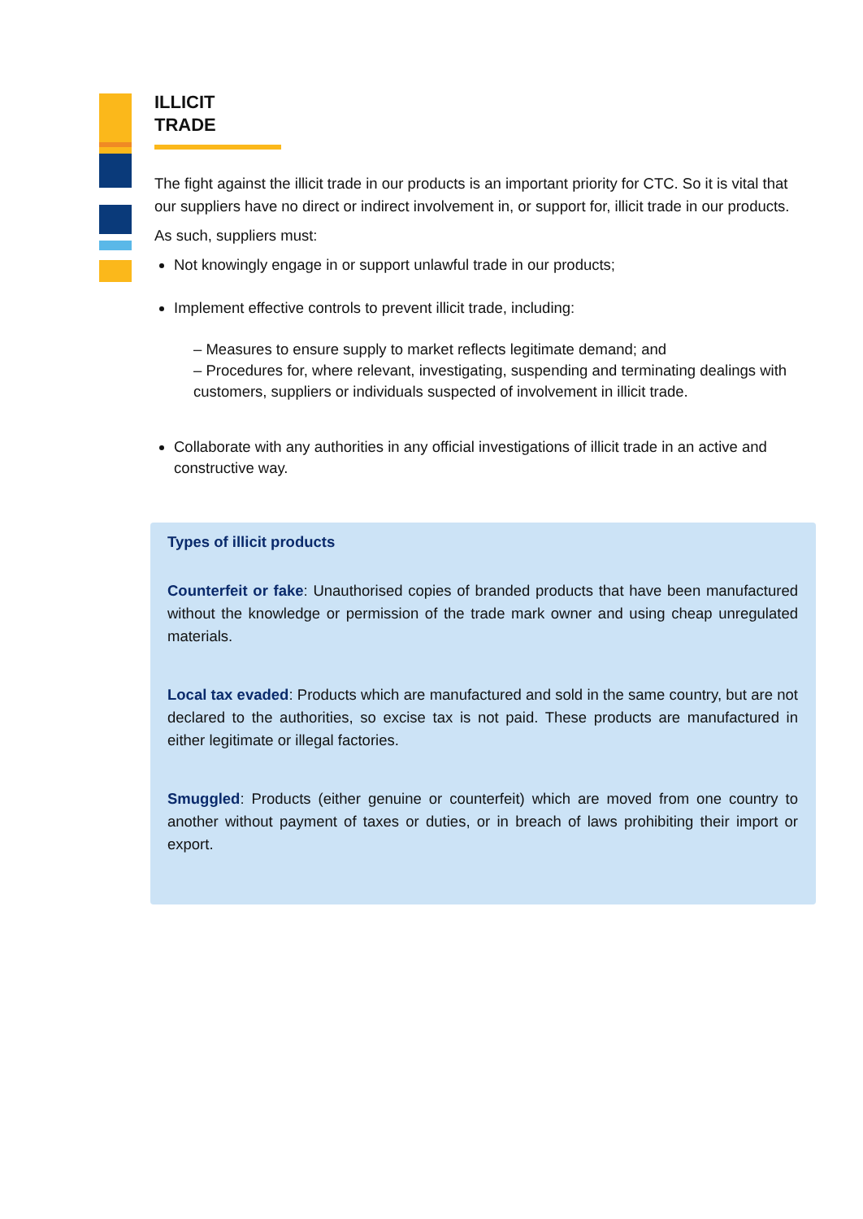ILLICIT TRADE
The fight against the illicit trade in our products is an important priority for CTC. So it is vital that our suppliers have no direct or indirect involvement in, or support for, illicit trade in our products.
As such, suppliers must:
Not knowingly engage in or support unlawful trade in our products;
Implement effective controls to prevent illicit trade, including:
– Measures to ensure supply to market reflects legitimate demand; and
– Procedures for, where relevant, investigating, suspending and terminating dealings with customers, suppliers or individuals suspected of involvement in illicit trade.
Collaborate with any authorities in any official investigations of illicit trade in an active and constructive way.
Types of illicit products
Counterfeit or fake: Unauthorised copies of branded products that have been manufactured without the knowledge or permission of the trade mark owner and using cheap unregulated materials.
Local tax evaded: Products which are manufactured and sold in the same country, but are not declared to the authorities, so excise tax is not paid. These products are manufactured in either legitimate or illegal factories.
Smuggled: Products (either genuine or counterfeit) which are moved from one country to another without payment of taxes or duties, or in breach of laws prohibiting their import or export.